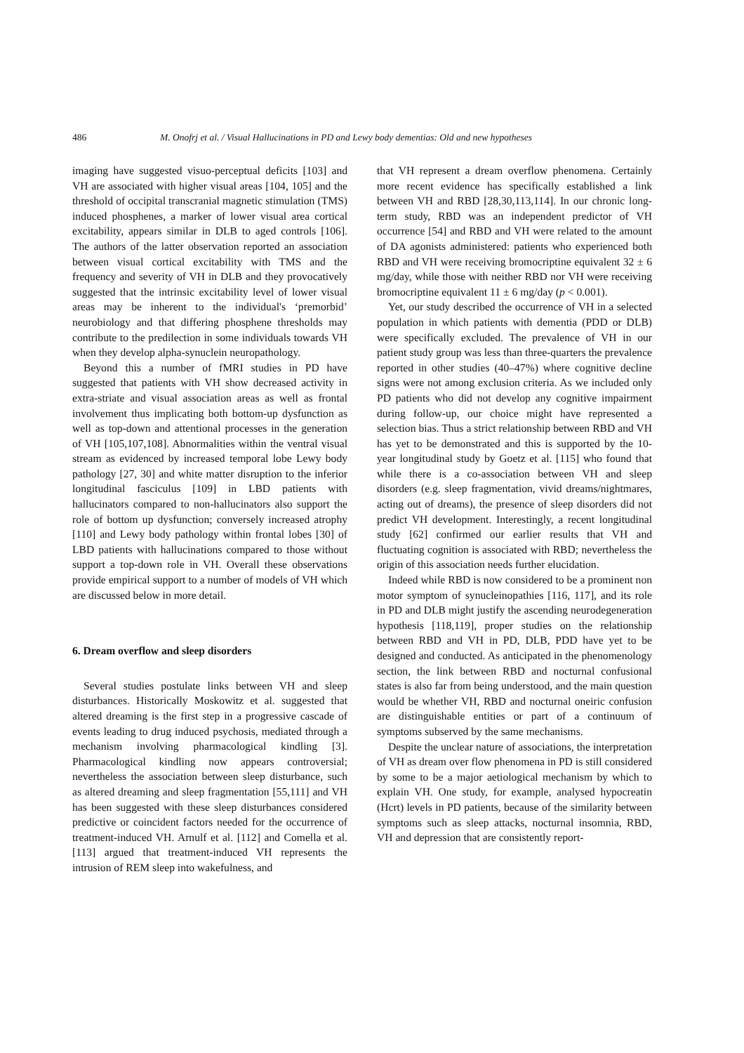486 M. Onofrj et al. / Visual Hallucinations in PD and Lewy body dementias: Old and new hypotheses
imaging have suggested visuo-perceptual deficits [103] and VH are associated with higher visual areas [104, 105] and the threshold of occipital transcranial magnetic stimulation (TMS) induced phosphenes, a marker of lower visual area cortical excitability, appears similar in DLB to aged controls [106]. The authors of the latter observation reported an association between visual cortical excitability with TMS and the frequency and severity of VH in DLB and they provocatively suggested that the intrinsic excitability level of lower visual areas may be inherent to the individual's ‘premorbid’ neurobiology and that differing phosphene thresholds may contribute to the predilection in some individuals towards VH when they develop alpha-synuclein neuropathology.
Beyond this a number of fMRI studies in PD have suggested that patients with VH show decreased activity in extra-striate and visual association areas as well as frontal involvement thus implicating both bottom-up dysfunction as well as top-down and attentional processes in the generation of VH [105,107,108]. Abnormalities within the ventral visual stream as evidenced by increased temporal lobe Lewy body pathology [27, 30] and white matter disruption to the inferior longitudinal fasciculus [109] in LBD patients with hallucinators compared to non-hallucinators also support the role of bottom up dysfunction; conversely increased atrophy [110] and Lewy body pathology within frontal lobes [30] of LBD patients with hallucinations compared to those without support a top-down role in VH. Overall these observations provide empirical support to a number of models of VH which are discussed below in more detail.
6. Dream overflow and sleep disorders
Several studies postulate links between VH and sleep disturbances. Historically Moskowitz et al. suggested that altered dreaming is the first step in a progressive cascade of events leading to drug induced psychosis, mediated through a mechanism involving pharmacological kindling [3]. Pharmacological kindling now appears controversial; nevertheless the association between sleep disturbance, such as altered dreaming and sleep fragmentation [55,111] and VH has been suggested with these sleep disturbances considered predictive or coincident factors needed for the occurrence of treatment-induced VH. Arnulf et al. [112] and Comella et al. [113] argued that treatment-induced VH represents the intrusion of REM sleep into wakefulness, and
that VH represent a dream overflow phenomena. Certainly more recent evidence has specifically established a link between VH and RBD [28,30,113,114]. In our chronic long-term study, RBD was an independent predictor of VH occurrence [54] and RBD and VH were related to the amount of DA agonists administered: patients who experienced both RBD and VH were receiving bromocriptine equivalent 32 ± 6 mg/day, while those with neither RBD nor VH were receiving bromocriptine equivalent 11 ± 6 mg/day (p < 0.001).
Yet, our study described the occurrence of VH in a selected population in which patients with dementia (PDD or DLB) were specifically excluded. The prevalence of VH in our patient study group was less than three-quarters the prevalence reported in other studies (40–47%) where cognitive decline signs were not among exclusion criteria. As we included only PD patients who did not develop any cognitive impairment during follow-up, our choice might have represented a selection bias. Thus a strict relationship between RBD and VH has yet to be demonstrated and this is supported by the 10-year longitudinal study by Goetz et al. [115] who found that while there is a co-association between VH and sleep disorders (e.g. sleep fragmentation, vivid dreams/nightmares, acting out of dreams), the presence of sleep disorders did not predict VH development. Interestingly, a recent longitudinal study [62] confirmed our earlier results that VH and fluctuating cognition is associated with RBD; nevertheless the origin of this association needs further elucidation.
Indeed while RBD is now considered to be a prominent non motor symptom of synucleinopathies [116, 117], and its role in PD and DLB might justify the ascending neurodegeneration hypothesis [118,119], proper studies on the relationship between RBD and VH in PD, DLB, PDD have yet to be designed and conducted. As anticipated in the phenomenology section, the link between RBD and nocturnal confusional states is also far from being understood, and the main question would be whether VH, RBD and nocturnal oneiric confusion are distinguishable entities or part of a continuum of symptoms subserved by the same mechanisms.
Despite the unclear nature of associations, the interpretation of VH as dream over flow phenomena in PD is still considered by some to be a major aetiological mechanism by which to explain VH. One study, for example, analysed hypocreatin (Hcrt) levels in PD patients, because of the similarity between symptoms such as sleep attacks, nocturnal insomnia, RBD, VH and depression that are consistently report-